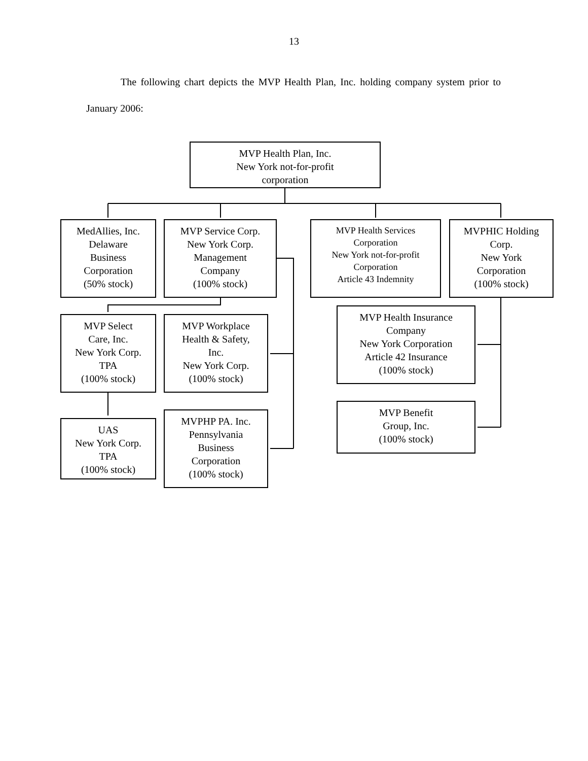13
The following chart depicts the MVP Health Plan, Inc. holding company system prior to January 2006:
MVP Health Plan, Inc.
New York not-for-profit
corporation
MedAllies, Inc.
Delaware
Business
Corporation
(50% stock)
MVP Service Corp.
New York Corp.
Management
Company
(100% stock)
MVP Health Services
Corporation
New York not-for-profit
Corporation
Article 43 Indemnity
MVPHIC Holding
Corp.
New York
Corporation
(100% stock)
MVP Health Insurance
Company
New York Corporation
Article 42 Insurance
(100% stock)
MVP Select
Care, Inc.
New York Corp.
TPA
(100% stock)
MVP Workplace
Health & Safety,
Inc.
New York Corp.
(100% stock)
MVP Benefit
Group, Inc.
(100% stock)
MVPHP PA. Inc.
Pennsylvania
Business
Corporation
(100% stock)
UAS
New York Corp.
TPA
(100% stock)